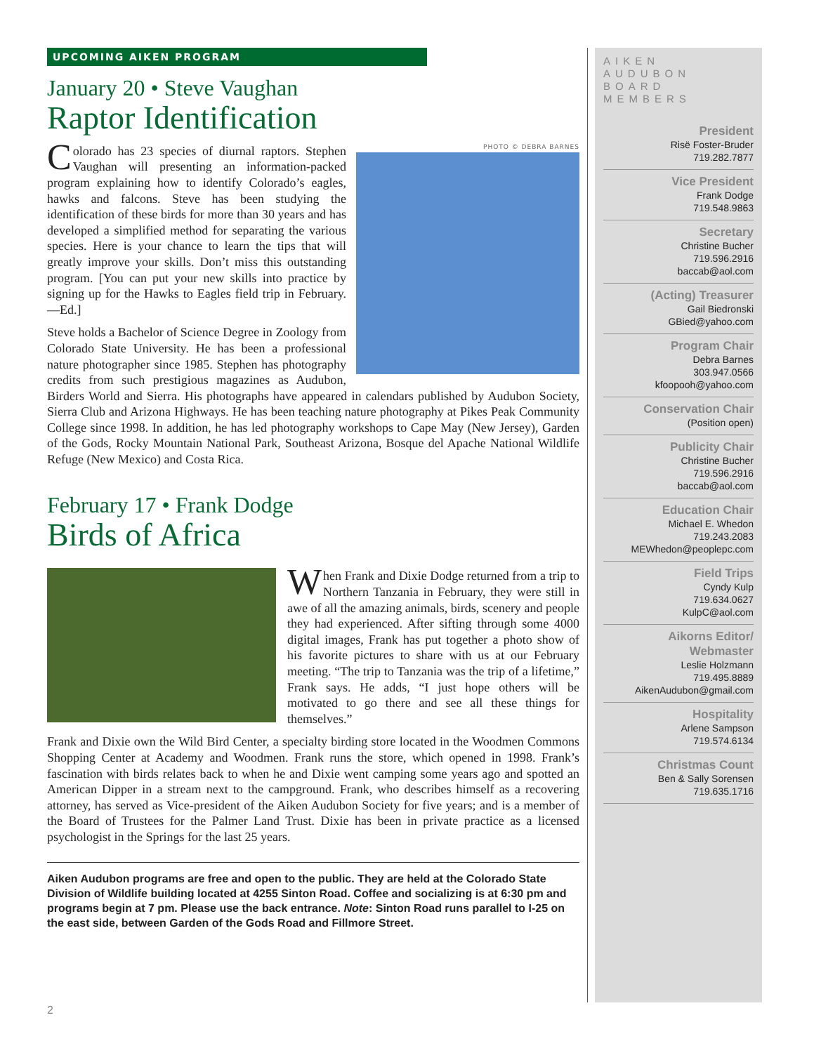UPCOMING AIKEN PROGRAM
January 20 • Steve Vaughan
Raptor Identification
PHOTO © DEBRA BARNES
Colorado has 23 species of diurnal raptors. Stephen Vaughan will presenting an information-packed program explaining how to identify Colorado’s eagles, hawks and falcons. Steve has been studying the identification of these birds for more than 30 years and has developed a simplified method for separating the various species. Here is your chance to learn the tips that will greatly improve your skills. Don’t miss this outstanding program. [You can put your new skills into practice by signing up for the Hawks to Eagles field trip in February. —Ed.]
Steve holds a Bachelor of Science Degree in Zoology from Colorado State University. He has been a professional nature photographer since 1985. Stephen has photography credits from such prestigious magazines as Audubon, Birders World and Sierra. His photographs have appeared in calendars published by Audubon Society, Sierra Club and Arizona Highways. He has been teaching nature photography at Pikes Peak Community College since 1998. In addition, he has led photography workshops to Cape May (New Jersey), Garden of the Gods, Rocky Mountain National Park, Southeast Arizona, Bosque del Apache National Wildlife Refuge (New Mexico) and Costa Rica.
February 17 • Frank Dodge
Birds of Africa
When Frank and Dixie Dodge returned from a trip to Northern Tanzania in February, they were still in awe of all the amazing animals, birds, scenery and people they had experienced. After sifting through some 4000 digital images, Frank has put together a photo show of his favorite pictures to share with us at our February meeting. “The trip to Tanzania was the trip of a lifetime,” Frank says. He adds, “I just hope others will be motivated to go there and see all these things for themselves.”
Frank and Dixie own the Wild Bird Center, a specialty birding store located in the Woodmen Commons Shopping Center at Academy and Woodmen. Frank runs the store, which opened in 1998. Frank’s fascination with birds relates back to when he and Dixie went camping some years ago and spotted an American Dipper in a stream next to the campground. Frank, who describes himself as a recovering attorney, has served as Vice-president of the Aiken Audubon Society for five years; and is a member of the Board of Trustees for the Palmer Land Trust. Dixie has been in private practice as a licensed psychologist in the Springs for the last 25 years.
Aiken Audubon programs are free and open to the public. They are held at the Colorado State Division of Wildlife building located at 4255 Sinton Road. Coffee and socializing is at 6:30 pm and programs begin at 7 pm. Please use the back entrance. Note: Sinton Road runs parallel to I-25 on the east side, between Garden of the Gods Road and Fillmore Street.
AIKEN AUDUBON BOARD MEMBERS
President
Risë Foster-Bruder
719.282.7877
Vice President
Frank Dodge
719.548.9863
Secretary
Christine Bucher
719.596.2916
baccab@aol.com
(Acting) Treasurer
Gail Biedronski
GBied@yahoo.com
Program Chair
Debra Barnes
303.947.0566
kfoopooh@yahoo.com
Conservation Chair
(Position open)
Publicity Chair
Christine Bucher
719.596.2916
baccab@aol.com
Education Chair
Michael E. Whedon
719.243.2083
MEWhedon@peoplepc.com
Field Trips
Cyndy Kulp
719.634.0627
KulpC@aol.com
Aikorns Editor/ Webmaster
Leslie Holzmann
719.495.8889
AikenAudubon@gmail.com
Hospitality
Arlene Sampson
719.574.6134
Christmas Count
Ben & Sally Sorensen
719.635.1716
2